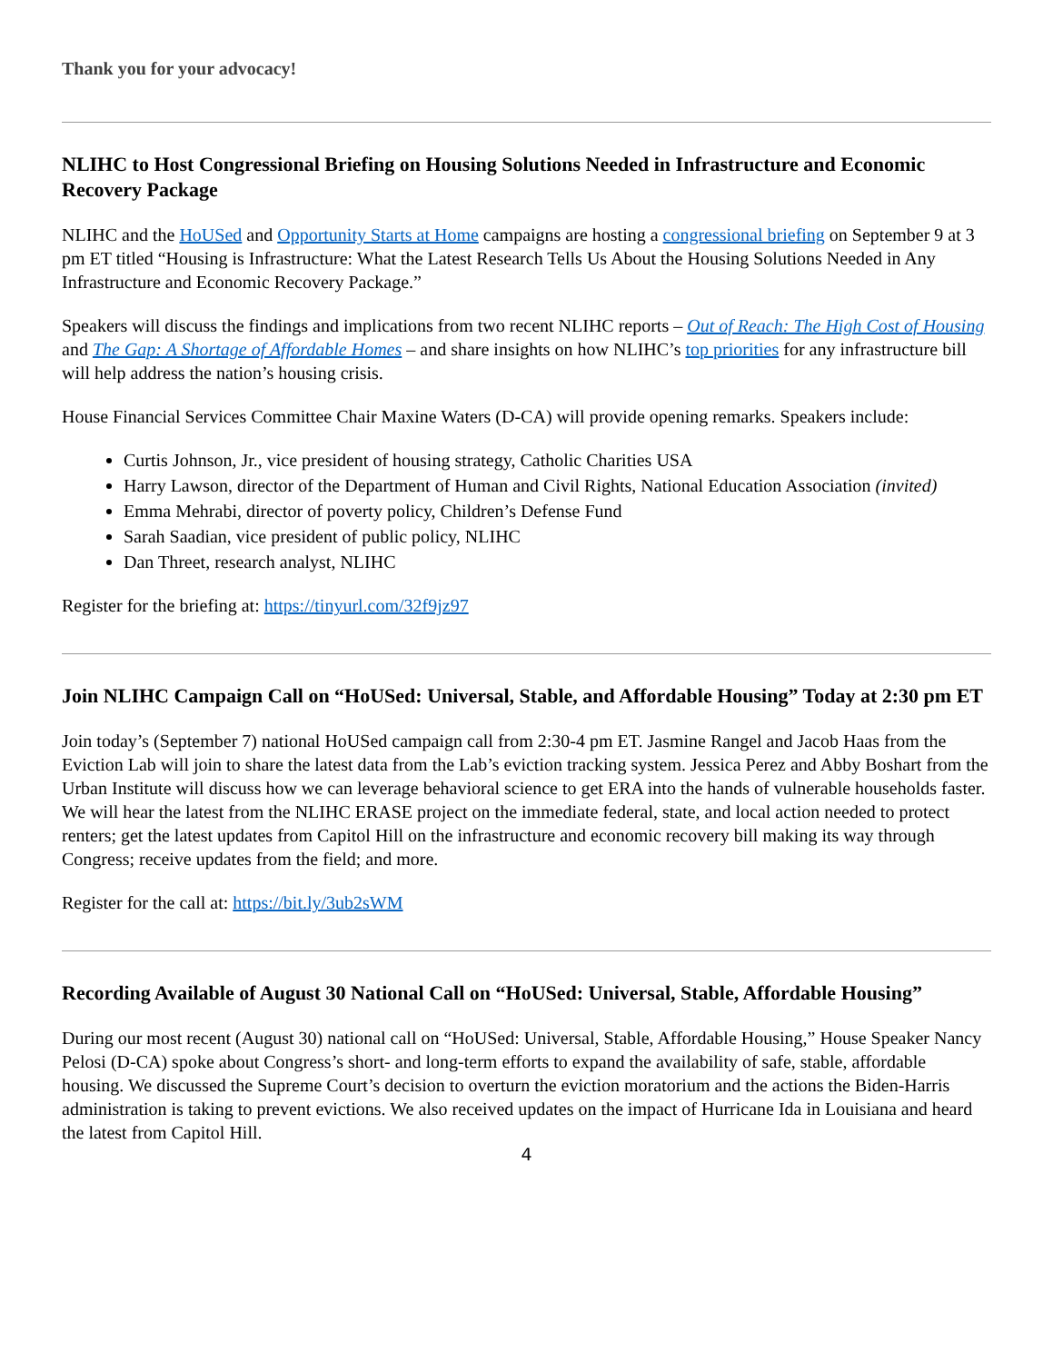Thank you for your advocacy!
NLIHC to Host Congressional Briefing on Housing Solutions Needed in Infrastructure and Economic Recovery Package
NLIHC and the HoUSed and Opportunity Starts at Home campaigns are hosting a congressional briefing on September 9 at 3 pm ET titled “Housing is Infrastructure: What the Latest Research Tells Us About the Housing Solutions Needed in Any Infrastructure and Economic Recovery Package.”
Speakers will discuss the findings and implications from two recent NLIHC reports – Out of Reach: The High Cost of Housing and The Gap: A Shortage of Affordable Homes – and share insights on how NLIHC’s top priorities for any infrastructure bill will help address the nation’s housing crisis.
House Financial Services Committee Chair Maxine Waters (D-CA) will provide opening remarks. Speakers include:
Curtis Johnson, Jr., vice president of housing strategy, Catholic Charities USA
Harry Lawson, director of the Department of Human and Civil Rights, National Education Association (invited)
Emma Mehrabi, director of poverty policy, Children’s Defense Fund
Sarah Saadian, vice president of public policy, NLIHC
Dan Threet, research analyst, NLIHC
Register for the briefing at: https://tinyurl.com/32f9jz97
Join NLIHC Campaign Call on “HoUSed: Universal, Stable, and Affordable Housing” Today at 2:30 pm ET
Join today’s (September 7) national HoUSed campaign call from 2:30-4 pm ET. Jasmine Rangel and Jacob Haas from the Eviction Lab will join to share the latest data from the Lab’s eviction tracking system. Jessica Perez and Abby Boshart from the Urban Institute will discuss how we can leverage behavioral science to get ERA into the hands of vulnerable households faster. We will hear the latest from the NLIHC ERASE project on the immediate federal, state, and local action needed to protect renters; get the latest updates from Capitol Hill on the infrastructure and economic recovery bill making its way through Congress; receive updates from the field; and more.
Register for the call at: https://bit.ly/3ub2sWM
Recording Available of August 30 National Call on “HoUSed: Universal, Stable, Affordable Housing”
During our most recent (August 30) national call on “HoUSed: Universal, Stable, Affordable Housing,” House Speaker Nancy Pelosi (D-CA) spoke about Congress’s short- and long-term efforts to expand the availability of safe, stable, affordable housing. We discussed the Supreme Court’s decision to overturn the eviction moratorium and the actions the Biden-Harris administration is taking to prevent evictions. We also received updates on the impact of Hurricane Ida in Louisiana and heard the latest from Capitol Hill.
4